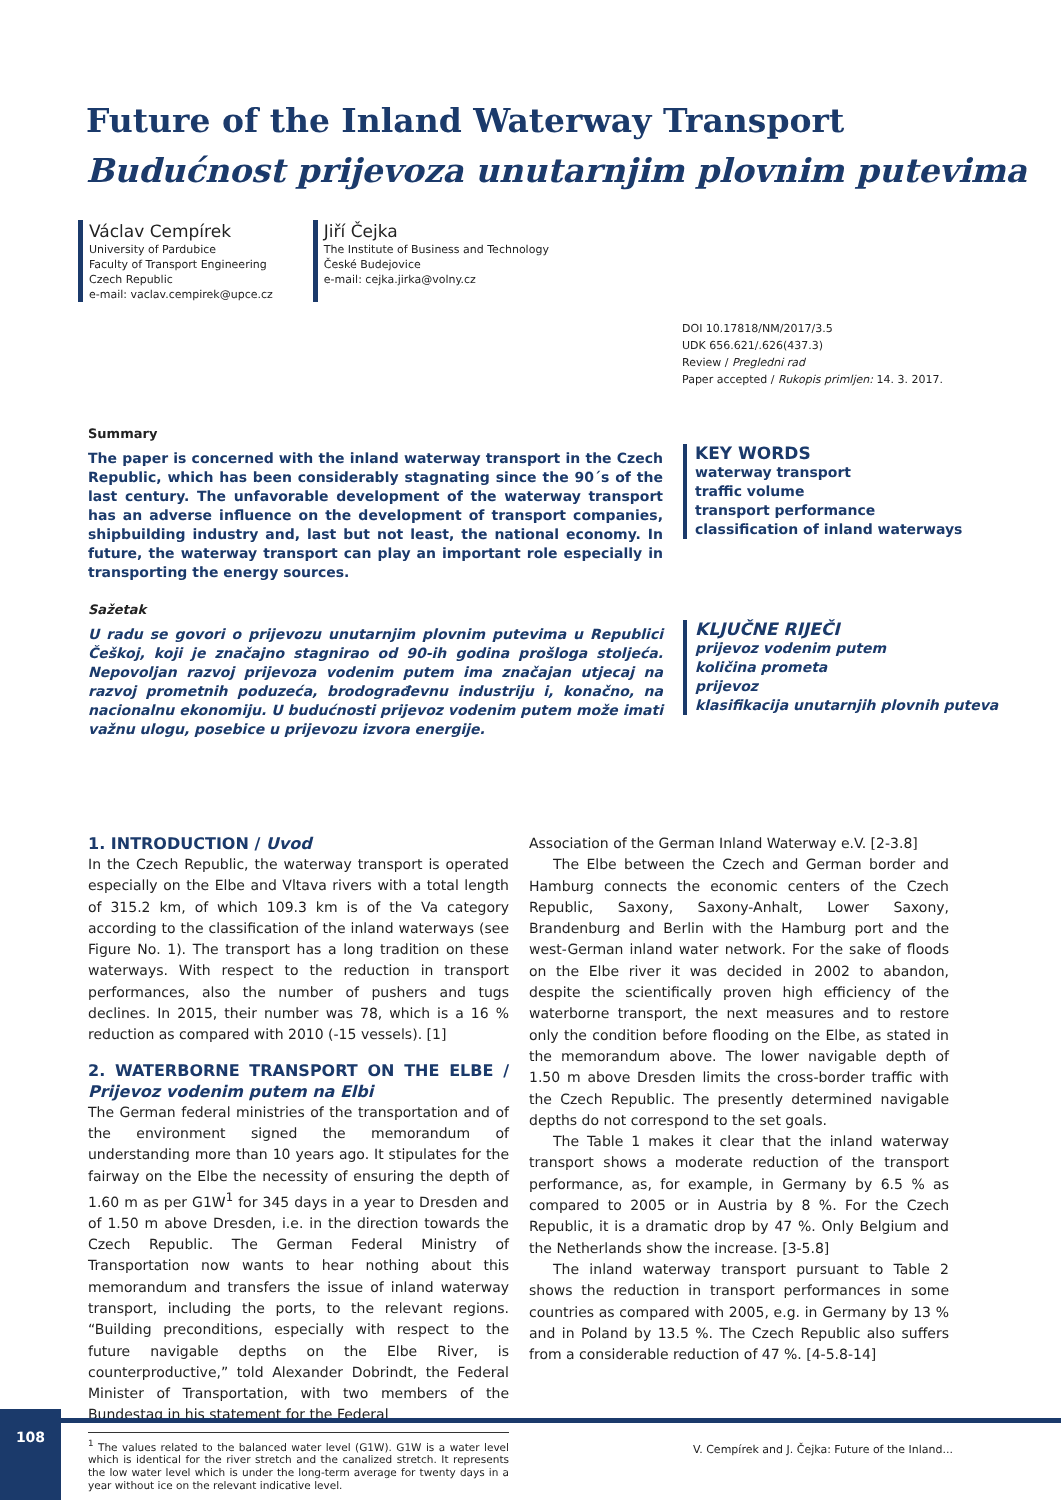Future of the Inland Waterway Transport
Budućnost prijevoza unutarnjim plovnim putevima
Václav Cempírek
University of Pardubice
Faculty of Transport Engineering
Czech Republic
e-mail: vaclav.cempirek@upce.cz
Jiří Čejka
The Institute of Business and Technology
České Budejovice
e-mail: cejka.jirka@volny.cz
DOI 10.17818/NM/2017/3.5
UDK 656.621/.626(437.3)
Review / Pregledni rad
Paper accepted / Rukopis primljen: 14. 3. 2017.
Summary
The paper is concerned with the inland waterway transport in the Czech Republic, which has been considerably stagnating since the 90´s of the last century. The unfavorable development of the waterway transport has an adverse influence on the development of transport companies, shipbuilding industry and, last but not least, the national economy. In future, the waterway transport can play an important role especially in transporting the energy sources.
KEY WORDS
waterway transport
traffic volume
transport performance
classification of inland waterways
Sažetak
U radu se govori o prijevozu unutarnjim plovnim putevima u Republici Češkoj, koji je značajno stagnirao od 90-ih godina prošloga stoljeća. Nepovoljan razvoj prijevoza vodenim putem ima značajan utjecaj na razvoj prometnih poduzeća, brodograđevnu industriju i, konačno, na nacionalnu ekonomiju. U budućnosti prijevoz vodenim putem može imati važnu ulogu, posebice u prijevozu izvora energije.
KLJUČNE RIJEČI
prijevoz vodenim putem
količina prometa
prijevoz
klasifikacija unutarnjih plovnih puteva
1. INTRODUCTION / Uvod
In the Czech Republic, the waterway transport is operated especially on the Elbe and Vltava rivers with a total length of 315.2 km, of which 109.3 km is of the Va category according to the classification of the inland waterways (see Figure No. 1). The transport has a long tradition on these waterways. With respect to the reduction in transport performances, also the number of pushers and tugs declines. In 2015, their number was 78, which is a 16 % reduction as compared with 2010 (-15 vessels). [1]
2. WATERBORNE TRANSPORT ON THE ELBE / Prijevoz vodenim putem na Elbi
The German federal ministries of the transportation and of the environment signed the memorandum of understanding more than 10 years ago. It stipulates for the fairway on the Elbe the necessity of ensuring the depth of 1.60 m as per G1W<sup>1</sup> for 345 days in a year to Dresden and of 1.50 m above Dresden, i.e. in the direction towards the Czech Republic. The German Federal Ministry of Transportation now wants to hear nothing about this memorandum and transfers the issue of inland waterway transport, including the ports, to the relevant regions. “Building preconditions, especially with respect to the future navigable depths on the Elbe River, is counterproductive,” told Alexander Dobrindt, the Federal Minister of Transportation, with two members of the Bundestag in his statement for the Federal
<sup>1</sup> The values related to the balanced water level (G1W). G1W is a water level which is identical for the river stretch and the canalized stretch. It represents the low water level which is under the long-term average for twenty days in a year without ice on the relevant indicative level.
Association of the German Inland Waterway e.V. [2-3.8]
The Elbe between the Czech and German border and Hamburg connects the economic centers of the Czech Republic, Saxony, Saxony-Anhalt, Lower Saxony, Brandenburg and Berlin with the Hamburg port and the west-German inland water network. For the sake of floods on the Elbe river it was decided in 2002 to abandon, despite the scientifically proven high efficiency of the waterborne transport, the next measures and to restore only the condition before flooding on the Elbe, as stated in the memorandum above. The lower navigable depth of 1.50 m above Dresden limits the cross-border traffic with the Czech Republic. The presently determined navigable depths do not correspond to the set goals.
The Table 1 makes it clear that the inland waterway transport shows a moderate reduction of the transport performance, as, for example, in Germany by 6.5 % as compared to 2005 or in Austria by 8 %. For the Czech Republic, it is a dramatic drop by 47 %. Only Belgium and the Netherlands show the increase. [3-5.8]
The inland waterway transport pursuant to Table 2 shows the reduction in transport performances in some countries as compared with 2005, e.g. in Germany by 13 % and in Poland by 13.5 %. The Czech Republic also suffers from a considerable reduction of 47 %. [4-5.8-14]
108
V. Cempírek and J. Čejka: Future of the Inland...